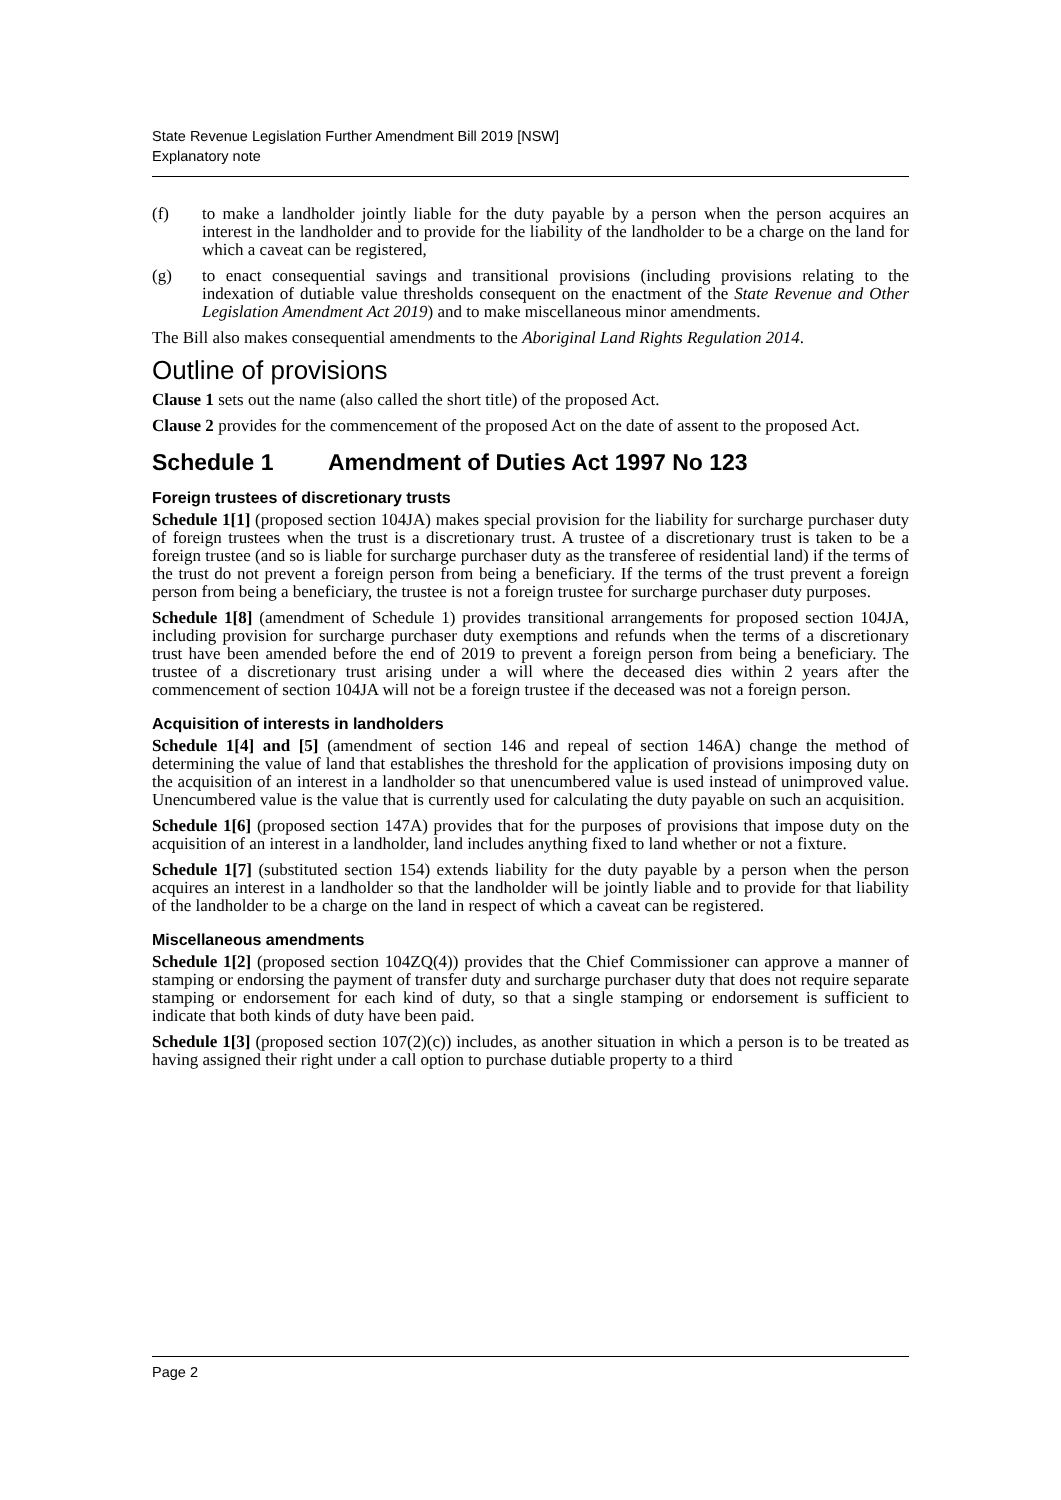State Revenue Legislation Further Amendment Bill 2019 [NSW]
Explanatory note
(f) to make a landholder jointly liable for the duty payable by a person when the person acquires an interest in the landholder and to provide for the liability of the landholder to be a charge on the land for which a caveat can be registered,
(g) to enact consequential savings and transitional provisions (including provisions relating to the indexation of dutiable value thresholds consequent on the enactment of the State Revenue and Other Legislation Amendment Act 2019) and to make miscellaneous minor amendments.
The Bill also makes consequential amendments to the Aboriginal Land Rights Regulation 2014.
Outline of provisions
Clause 1 sets out the name (also called the short title) of the proposed Act.
Clause 2 provides for the commencement of the proposed Act on the date of assent to the proposed Act.
Schedule 1 Amendment of Duties Act 1997 No 123
Foreign trustees of discretionary trusts
Schedule 1[1] (proposed section 104JA) makes special provision for the liability for surcharge purchaser duty of foreign trustees when the trust is a discretionary trust. A trustee of a discretionary trust is taken to be a foreign trustee (and so is liable for surcharge purchaser duty as the transferee of residential land) if the terms of the trust do not prevent a foreign person from being a beneficiary. If the terms of the trust prevent a foreign person from being a beneficiary, the trustee is not a foreign trustee for surcharge purchaser duty purposes.
Schedule 1[8] (amendment of Schedule 1) provides transitional arrangements for proposed section 104JA, including provision for surcharge purchaser duty exemptions and refunds when the terms of a discretionary trust have been amended before the end of 2019 to prevent a foreign person from being a beneficiary. The trustee of a discretionary trust arising under a will where the deceased dies within 2 years after the commencement of section 104JA will not be a foreign trustee if the deceased was not a foreign person.
Acquisition of interests in landholders
Schedule 1[4] and [5] (amendment of section 146 and repeal of section 146A) change the method of determining the value of land that establishes the threshold for the application of provisions imposing duty on the acquisition of an interest in a landholder so that unencumbered value is used instead of unimproved value. Unencumbered value is the value that is currently used for calculating the duty payable on such an acquisition.
Schedule 1[6] (proposed section 147A) provides that for the purposes of provisions that impose duty on the acquisition of an interest in a landholder, land includes anything fixed to land whether or not a fixture.
Schedule 1[7] (substituted section 154) extends liability for the duty payable by a person when the person acquires an interest in a landholder so that the landholder will be jointly liable and to provide for that liability of the landholder to be a charge on the land in respect of which a caveat can be registered.
Miscellaneous amendments
Schedule 1[2] (proposed section 104ZQ(4)) provides that the Chief Commissioner can approve a manner of stamping or endorsing the payment of transfer duty and surcharge purchaser duty that does not require separate stamping or endorsement for each kind of duty, so that a single stamping or endorsement is sufficient to indicate that both kinds of duty have been paid.
Schedule 1[3] (proposed section 107(2)(c)) includes, as another situation in which a person is to be treated as having assigned their right under a call option to purchase dutiable property to a third
Page 2